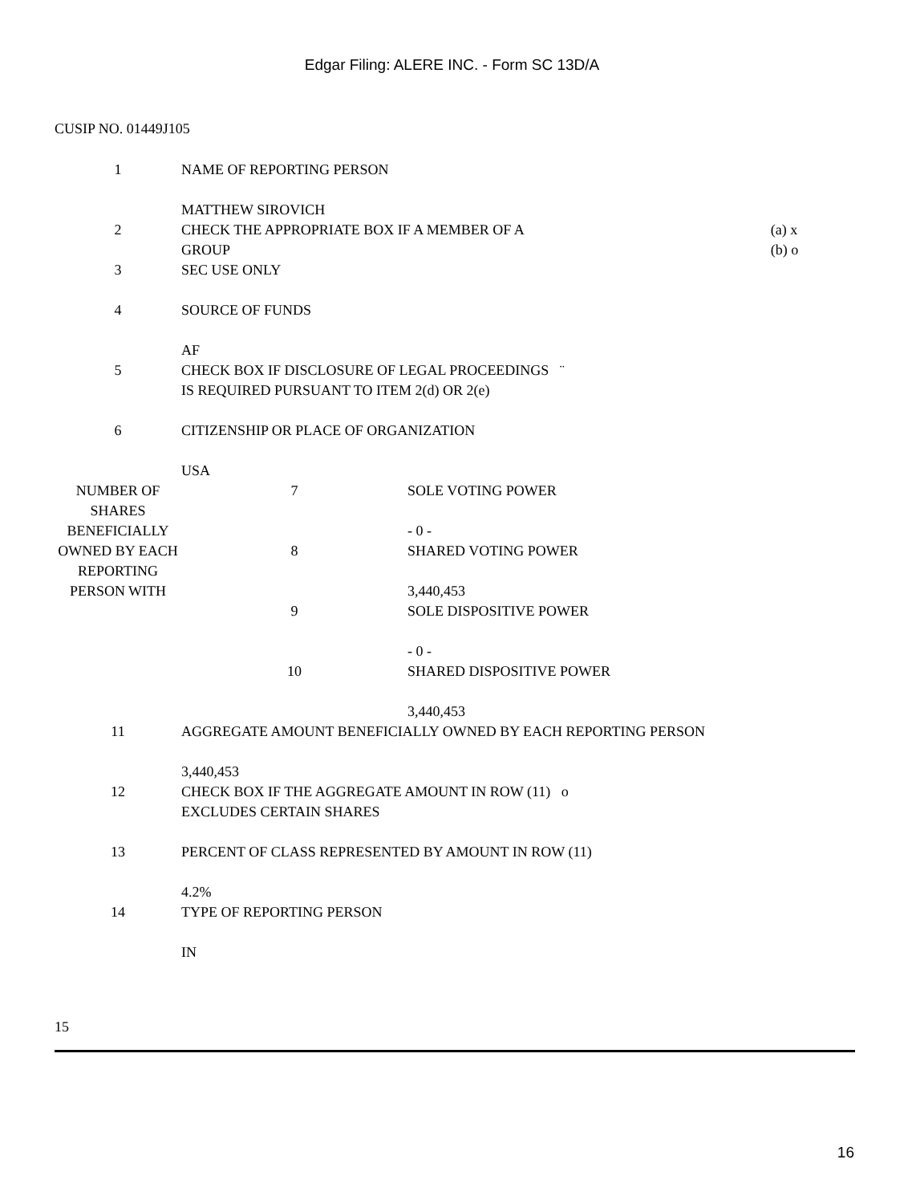Edgar Filing: ALERE INC. - Form SC 13D/A
CUSIP NO. 01449J105
| 1 | NAME OF REPORTING PERSON MATTHEW SIROVICH | | |
| 2 | CHECK THE APPROPRIATE BOX IF A MEMBER OF A GROUP | | (a) x (b) o |
| 3 | SEC USE ONLY | | |
| 4 | SOURCE OF FUNDS AF | | |
| 5 | CHECK BOX IF DISCLOSURE OF LEGAL PROCEEDINGS ¨ IS REQUIRED PURSUANT TO ITEM 2(d) OR 2(e) | | |
| 6 | CITIZENSHIP OR PLACE OF ORGANIZATION USA | | |
| NUMBER OF SHARES BENEFICIALLY OWNED BY EACH REPORTING PERSON WITH | 7 | SOLE VOTING POWER - 0 - | |
| | 8 | SHARED VOTING POWER 3,440,453 | |
| | 9 | SOLE DISPOSITIVE POWER - 0 - | |
| | 10 | SHARED DISPOSITIVE POWER 3,440,453 | |
| 11 | AGGREGATE AMOUNT BENEFICIALLY OWNED BY EACH REPORTING PERSON 3,440,453 | | |
| 12 | CHECK BOX IF THE AGGREGATE AMOUNT IN ROW (11) o EXCLUDES CERTAIN SHARES | | |
| 13 | PERCENT OF CLASS REPRESENTED BY AMOUNT IN ROW (11) 4.2% | | |
| 14 | TYPE OF REPORTING PERSON IN | | |
15
16